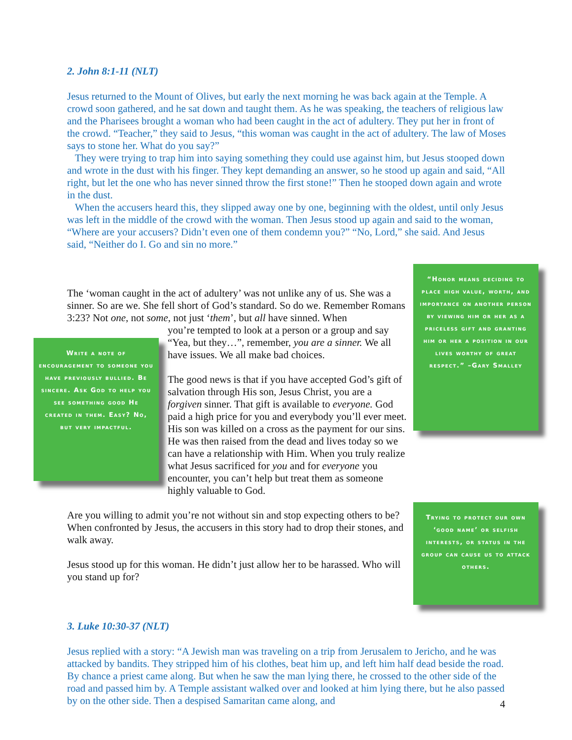2. John 8:1-11 (NLT)
Jesus returned to the Mount of Olives, but early the next morning he was back again at the Temple. A crowd soon gathered, and he sat down and taught them. As he was speaking, the teachers of religious law and the Pharisees brought a woman who had been caught in the act of adultery. They put her in front of the crowd. “Teacher,” they said to Jesus, “this woman was caught in the act of adultery. The law of Moses says to stone her. What do you say?”
They were trying to trap him into saying something they could use against him, but Jesus stooped down and wrote in the dust with his finger. They kept demanding an answer, so he stood up again and said, “All right, but let the one who has never sinned throw the first stone!” Then he stooped down again and wrote in the dust.
When the accusers heard this, they slipped away one by one, beginning with the oldest, until only Jesus was left in the middle of the crowd with the woman. Then Jesus stood up again and said to the woman, “Where are your accusers? Didn’t even one of them condemn you?” “No, Lord,” she said. And Jesus said, “Neither do I. Go and sin no more.”
The ‘woman caught in the act of adultery’ was not unlike any of us. She was a sinner. So are we. She fell short of God’s standard. So do we. Remember Romans 3:23? Not one, not some, not just ‘them’, but all have sinned. When
you’re tempted to look at a person or a group and say “Yea, but they…”, remember, you are a sinner. We all have issues. We all make bad choices.
The good news is that if you have accepted God’s gift of salvation through His son, Jesus Christ, you are a forgiven sinner. That gift is available to everyone. God paid a high price for you and everybody you’ll ever meet. His son was killed on a cross as the payment for our sins. He was then raised from the dead and lives today so we can have a relationship with Him. When you truly realize what Jesus sacrificed for you and for everyone you encounter, you can’t help but treat them as someone highly valuable to God.
Are you willing to admit you’re not without sin and stop expecting others to be? When confronted by Jesus, the accusers in this story had to drop their stones, and walk away.
Jesus stood up for this woman. He didn’t just allow her to be harassed. Who will you stand up for?
Write a note of encouragement to someone you have previously bullied. Be sincere. Ask God to help you see something good He created in them. Easy? No, but very impactful.
“Honor means deciding to place high value, worth, and importance on another person by viewing him or her as a priceless gift and granting him or her a position in our lives worthy of great respect.” –Gary Smalley
Trying to protect our own ‘good name’ or selfish interests, or status in the group can cause us to attack others.
3. Luke 10:30-37 (NLT)
Jesus replied with a story: “A Jewish man was traveling on a trip from Jerusalem to Jericho, and he was attacked by bandits. They stripped him of his clothes, beat him up, and left him half dead beside the road. By chance a priest came along. But when he saw the man lying there, he crossed to the other side of the road and passed him by. A Temple assistant walked over and looked at him lying there, but he also passed by on the other side. Then a despised Samaritan came along, and
4